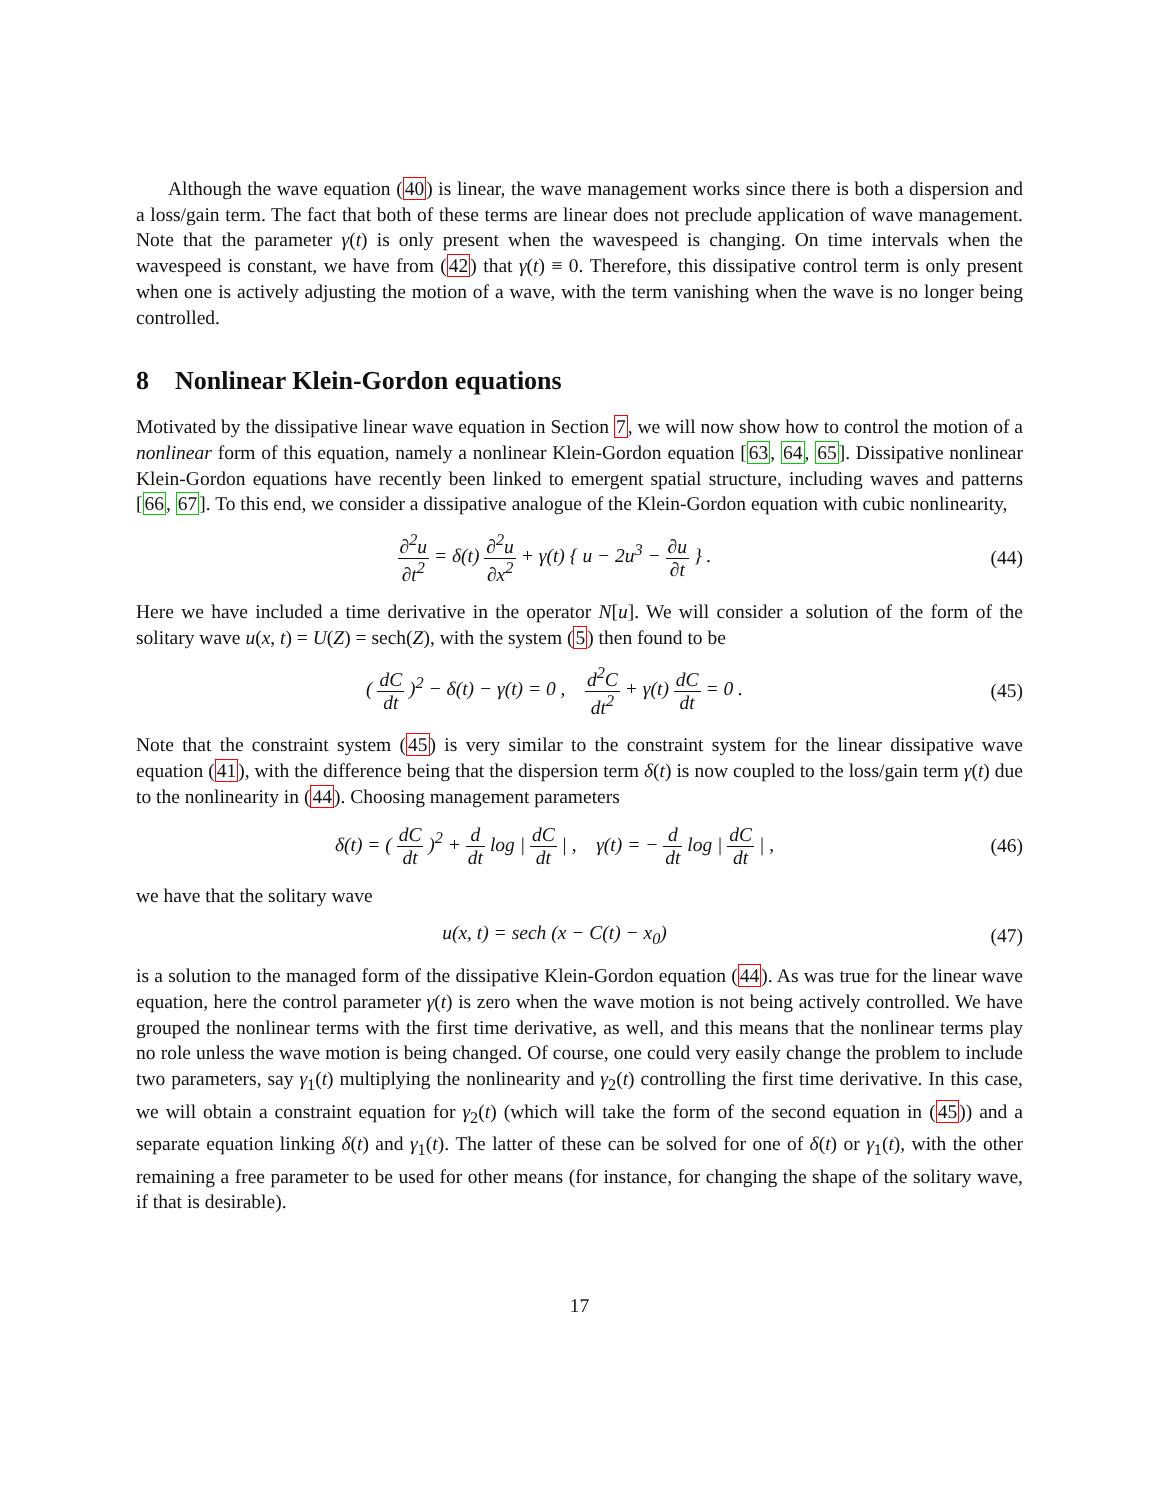Although the wave equation (40) is linear, the wave management works since there is both a dispersion and a loss/gain term. The fact that both of these terms are linear does not preclude application of wave management. Note that the parameter γ(t) is only present when the wavespeed is changing. On time intervals when the wavespeed is constant, we have from (42) that γ(t) ≡ 0. Therefore, this dissipative control term is only present when one is actively adjusting the motion of a wave, with the term vanishing when the wave is no longer being controlled.
8 Nonlinear Klein-Gordon equations
Motivated by the dissipative linear wave equation in Section 7, we will now show how to control the motion of a nonlinear form of this equation, namely a nonlinear Klein-Gordon equation [63, 64, 65]. Dissipative nonlinear Klein-Gordon equations have recently been linked to emergent spatial structure, including waves and patterns [66, 67]. To this end, we consider a dissipative analogue of the Klein-Gordon equation with cubic nonlinearity,
∂<sup>2</sup>u ∂t<sup>2</sup> = δ(t) ∂<sup>2</sup>u ∂x<sup>2</sup> + γ(t) { u − 2u<sup>3</sup> − ∂u ∂t } .
(44)
Here we have included a time derivative in the operator N[u]. We will consider a solution of the form of the solitary wave u(x, t) = U(Z) = sech(Z), with the system (5) then found to be
( dC dt )<sup>2</sup> − δ(t) − γ(t) = 0 , d<sup>2</sup>C dt<sup>2</sup> + γ(t) dC dt = 0 .
(45)
Note that the constraint system (45) is very similar to the constraint system for the linear dissipative wave equation (41), with the difference being that the dispersion term δ(t) is now coupled to the loss/gain term γ(t) due to the nonlinearity in (44). Choosing management parameters
δ(t) = ( dC dt )<sup>2</sup> + d dt log | dC dt | , γ(t) = − d dt log | dC dt | ,
(46)
we have that the solitary wave
u(x, t) = sech (x − C(t) − x<sub>0</sub>) (47)
is a solution to the managed form of the dissipative Klein-Gordon equation (44). As was true for the linear wave equation, here the control parameter γ(t) is zero when the wave motion is not being actively controlled. We have grouped the nonlinear terms with the first time derivative, as well, and this means that the nonlinear terms play no role unless the wave motion is being changed. Of course, one could very easily change the problem to include two parameters, say γ<sub>1</sub>(t) multiplying the nonlinearity and γ<sub>2</sub>(t) controlling the first time derivative. In this case, we will obtain a constraint equation for γ<sub>2</sub>(t) (which will take the form of the second equation in (45)) and a separate equation linking δ(t) and γ<sub>1</sub>(t). The latter of these can be solved for one of δ(t) or γ<sub>1</sub>(t), with the other remaining a free parameter to be used for other means (for instance, for changing the shape of the solitary wave, if that is desirable).
17